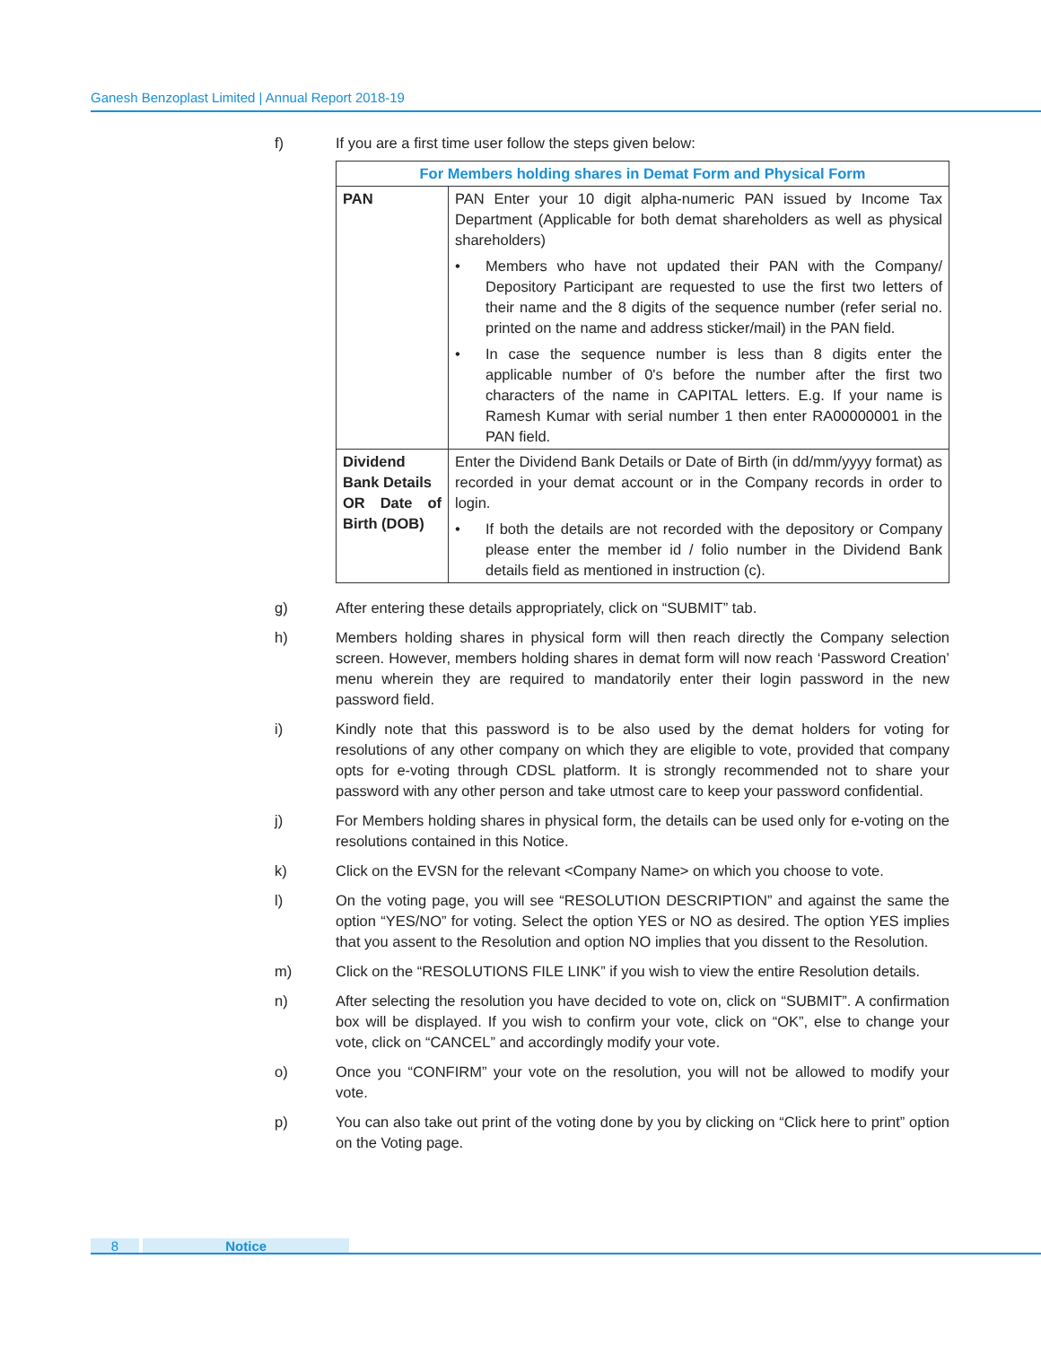Ganesh Benzoplast Limited | Annual Report 2018-19
f) If you are a first time user follow the steps given below:
| For Members holding shares in Demat Form and Physical Form | |
| --- | --- |
| PAN | PAN Enter your 10 digit alpha-numeric PAN issued by Income Tax Department (Applicable for both demat shareholders as well as physical shareholders) • Members who have not updated their PAN with the Company/ Depository Participant are requested to use the first two letters of their name and the 8 digits of the sequence number (refer serial no. printed on the name and address sticker/mail) in the PAN field. • In case the sequence number is less than 8 digits enter the applicable number of 0's before the number after the first two characters of the name in CAPITAL letters. E.g. If your name is Ramesh Kumar with serial number 1 then enter RA00000001 in the PAN field. |
| Dividend Bank Details OR Date of Birth (DOB) | Enter the Dividend Bank Details or Date of Birth (in dd/mm/yyyy format) as recorded in your demat account or in the Company records in order to login. • If both the details are not recorded with the depository or Company please enter the member id / folio number in the Dividend Bank details field as mentioned in instruction (c). |
g) After entering these details appropriately, click on “SUBMIT” tab.
h) Members holding shares in physical form will then reach directly the Company selection screen. However, members holding shares in demat form will now reach ‘Password Creation’ menu wherein they are required to mandatorily enter their login password in the new password field.
i) Kindly note that this password is to be also used by the demat holders for voting for resolutions of any other company on which they are eligible to vote, provided that company opts for e-voting through CDSL platform. It is strongly recommended not to share your password with any other person and take utmost care to keep your password confidential.
j) For Members holding shares in physical form, the details can be used only for e-voting on the resolutions contained in this Notice.
k) Click on the EVSN for the relevant <Company Name> on which you choose to vote.
l) On the voting page, you will see “RESOLUTION DESCRIPTION” and against the same the option “YES/NO” for voting. Select the option YES or NO as desired. The option YES implies that you assent to the Resolution and option NO implies that you dissent to the Resolution.
m) Click on the “RESOLUTIONS FILE LINK” if you wish to view the entire Resolution details.
n) After selecting the resolution you have decided to vote on, click on “SUBMIT”. A confirmation box will be displayed. If you wish to confirm your vote, click on “OK”, else to change your vote, click on “CANCEL” and accordingly modify your vote.
o) Once you “CONFIRM” your vote on the resolution, you will not be allowed to modify your vote.
p) You can also take out print of the voting done by you by clicking on “Click here to print” option on the Voting page.
8 Notice